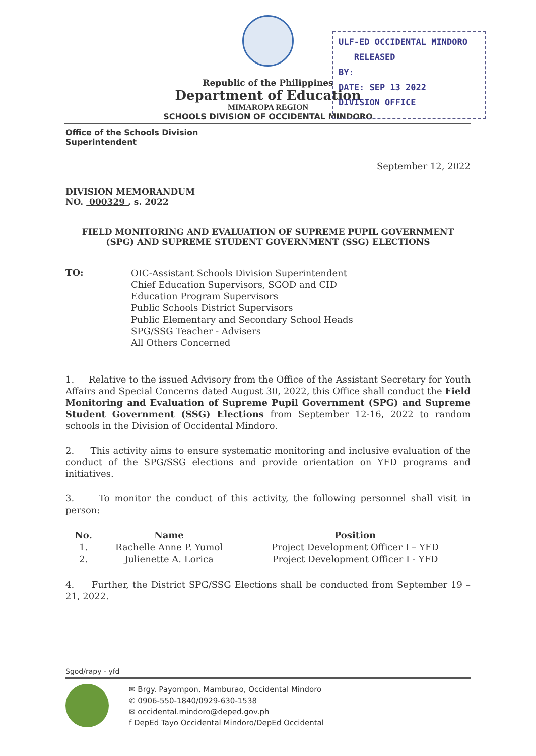ULF-ED OCCIDENTAL MINDORO
RELEASED
BY:
DATE: SEP 13 2022
DIVISION OFFICE
Republic of the Philippines
Department of Education
MIMAROPA REGION
SCHOOLS DIVISION OF OCCIDENTAL MINDORO
Office of the Schools Division
Superintendent
September 12, 2022
DIVISION MEMORANDUM
NO. 000329 , s. 2022
FIELD MONITORING AND EVALUATION OF SUPREME PUPIL GOVERNMENT
(SPG) AND SUPREME STUDENT GOVERNMENT (SSG) ELECTIONS
TO:
OIC-Assistant Schools Division Superintendent
Chief Education Supervisors, SGOD and CID
Education Program Supervisors
Public Schools District Supervisors
Public Elementary and Secondary School Heads
SPG/SSG Teacher - Advisers
All Others Concerned
1. Relative to the issued Advisory from the Office of the Assistant Secretary for Youth Affairs and Special Concerns dated August 30, 2022, this Office shall conduct the Field Monitoring and Evaluation of Supreme Pupil Government (SPG) and Supreme Student Government (SSG) Elections from September 12-16, 2022 to random schools in the Division of Occidental Mindoro.
2. This activity aims to ensure systematic monitoring and inclusive evaluation of the conduct of the SPG/SSG elections and provide orientation on YFD programs and initiatives.
3. To monitor the conduct of this activity, the following personnel shall visit in person:
| No. | Name | Position |
| --- | --- | --- |
| 1. | Rachelle Anne P. Yumol | Project Development Officer I – YFD |
| 2. | Julienette A. Lorica | Project Development Officer I - YFD |
4. Further, the District SPG/SSG Elections shall be conducted from September 19 – 21, 2022.
Sgod/rapy - yfd
✉ Brgy. Payompon, Mamburao, Occidental Mindoro
✆ 0906-550-1840/0929-630-1538
✉ occidental.mindoro@deped.gov.ph
f DepEd Tayo Occidental Mindoro/DepEd Occidental